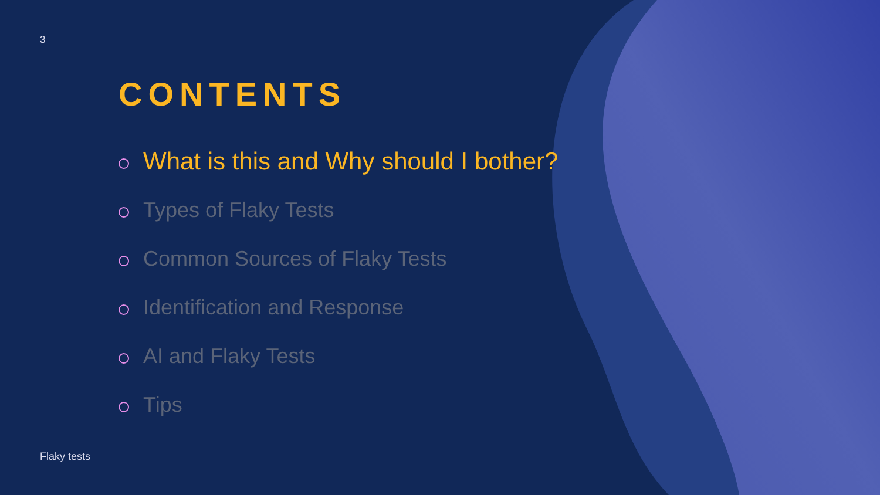3
CONTENTS
What is this and Why should I bother?
Types of Flaky Tests
Common Sources of Flaky Tests
Identification and Response
AI and Flaky Tests
Tips
Flaky tests